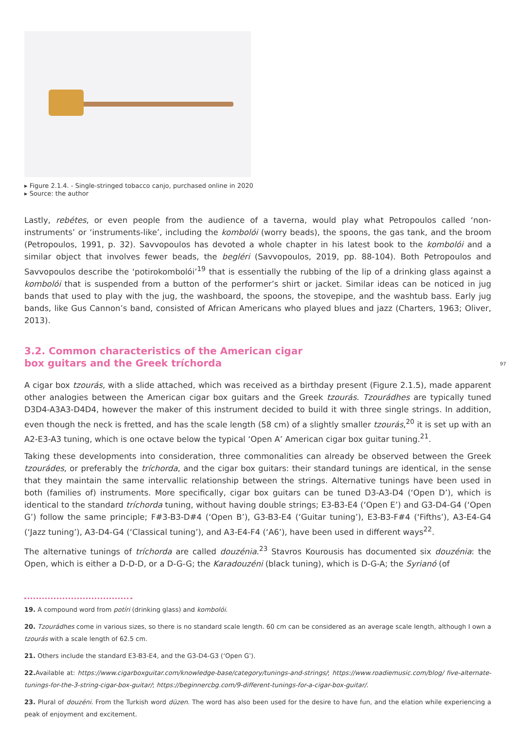▸ Figure 2.1.4. - Single-stringed tobacco canjo, purchased online in 2020
▸ Source: the author
Lastly, rebétes, or even people from the audience of a taverna, would play what Petropoulos called ‘non-instruments’ or ‘instruments-like’, including the kombolói (worry beads), the spoons, the gas tank, and the broom (Petropoulos, 1991, p. 32). Savvopoulos has devoted a whole chapter in his latest book to the kombolói and a similar object that involves fewer beads, the begléri (Savvopoulos, 2019, pp. 88-104). Both Petropoulos and Savvopoulos describe the ‘potirokombolói’<sup>19</sup> that is essentially the rubbing of the lip of a drinking glass against a kombolói that is suspended from a button of the performer’s shirt or jacket. Similar ideas can be noticed in jug bands that used to play with the jug, the washboard, the spoons, the stovepipe, and the washtub bass. Early jug bands, like Gus Cannon’s band, consisted of African Americans who played blues and jazz (Charters, 1963; Oliver, 2013).
3.2. Common characteristics of the American cigar
box guitars and the Greek tríchorda
A cigar box tzourás, with a slide attached, which was received as a birthday present (Figure 2.1.5), made apparent other analogies between the American cigar box guitars and the Greek tzourás. Tzourádhes are typically tuned D3D4-A3A3-D4D4, however the maker of this instrument decided to build it with three single strings. In addition, even though the neck is fretted, and has the scale length (58 cm) of a slightly smaller tzourás,<sup>20</sup> it is set up with an A2-E3-A3 tuning, which is one octave below the typical ‘Open A’ American cigar box guitar tuning.<sup>21</sup>.
Taking these developments into consideration, three commonalities can already be observed between the Greek tzourádes, or preferably the tríchorda, and the cigar box guitars: their standard tunings are identical, in the sense that they maintain the same intervallic relationship between the strings. Alternative tunings have been used in both (families of) instruments. More specifically, cigar box guitars can be tuned D3-A3-D4 (‘Open D’), which is identical to the standard tríchorda tuning, without having double strings; E3-B3-E4 (‘Open E’) and G3-D4-G4 (‘Open G’) follow the same principle; F#3-B3-D#4 (‘Open B’), G3-B3-E4 (‘Guitar tuning’), E3-B3-F#4 (‘Fifths’), A3-E4-G4 (‘Jazz tuning’), A3-D4-G4 (‘Classical tuning’), and A3-E4-F4 (‘A6’), have been used in different ways<sup>22</sup>.
The alternative tunings of tríchorda are called douzénia.<sup>23</sup> Stavros Kourousis has documented six douzénia: the Open, which is either a D-D-D, or a D-G-G; the Karadouzéni (black tuning), which is D-G-A; the Syrianó (of
97
19. A compound word from potíri (drinking glass) and kombolói.
20. Tzourádhes come in various sizes, so there is no standard scale length. 60 cm can be considered as an average scale length, although I own a tzourás with a scale length of 62.5 cm.
21. Others include the standard E3-B3-E4, and the G3-D4-G3 (‘Open G’).
22. Available at: https://www.cigarboxguitar.com/knowledge-base/category/tunings-and-strings/; https://www.roadiemusic.com/blog/ five-alternate-tunings-for-the-3-string-cigar-box-guitar/; https://beginnercbg.com/9-different-tunings-for-a-cigar-box-guitar/.
23. Plural of douzéni. From the Turkish word düzen. The word has also been used for the desire to have fun, and the elation while experiencing a peak of enjoyment and excitement.